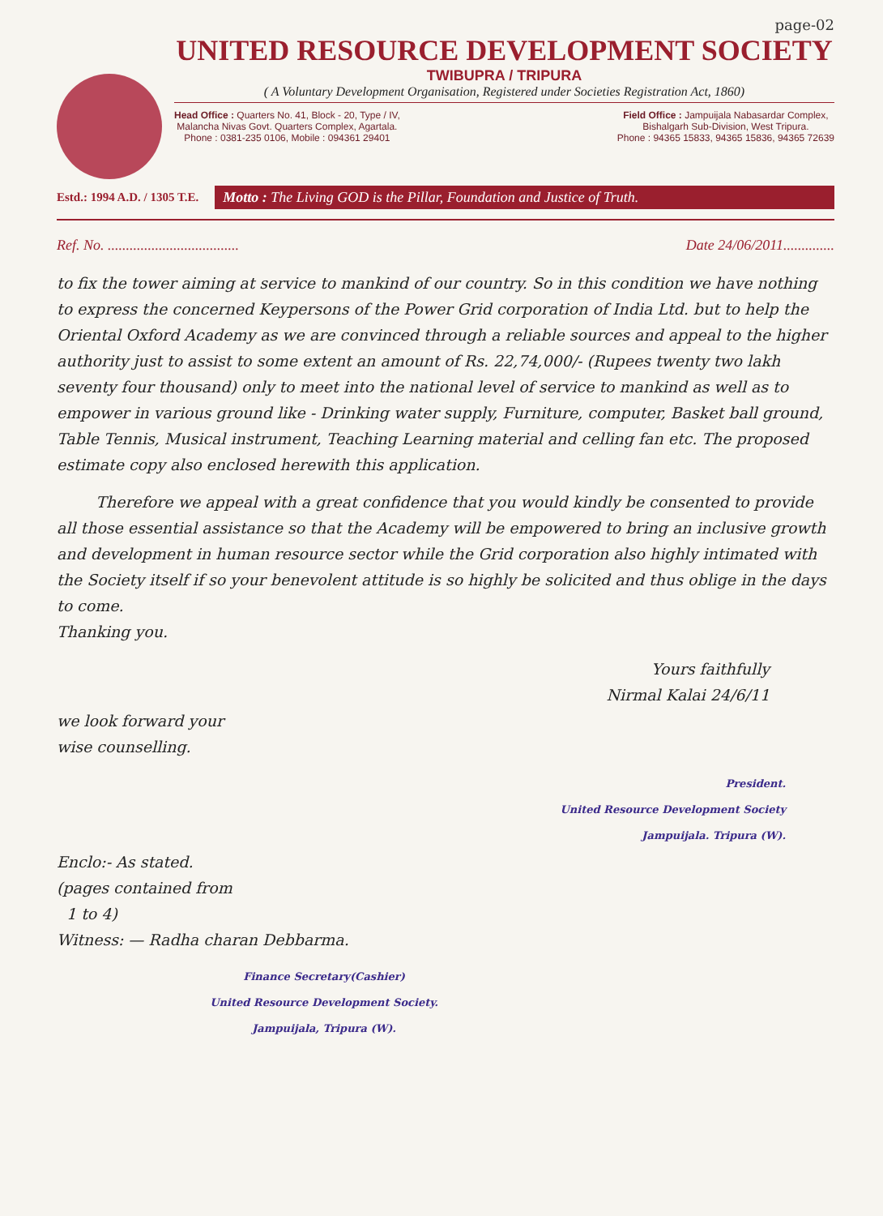page-02
UNITED RESOURCE DEVELOPMENT SOCIETY
TWIBUPRA / TRIPURA
( A Voluntary Development Organisation, Registered under Societies Registration Act, 1860)
Head Office : Quarters No. 41, Block - 20, Type / IV,
Malancha Nivas Govt. Quarters Complex, Agartala.
Phone : 0381-235 0106, Mobile : 094361 29401
Field Office : Jampuijala Nabasardar Complex,
Bishalgarh Sub-Division, West Tripura.
Phone : 94365 15833, 94365 15836, 94365 72639
Estd.: 1994 A.D. / 1305 T.E.
Motto : The Living GOD is the Pillar, Foundation and Justice of Truth.
Ref. No. .................................... Date 24/06/2011..............
to fix the tower aiming at service to mankind of our country. So in this condition we have nothing to express the concerned Keypersons of the Power Grid corporation of India Ltd. but to help the Oriental Oxford Academy as we are convinced through a reliable sources and appeal to the higher authority just to assist to some extent an amount of Rs. 22,74,000/- (Rupees twenty two lakh seventy four thousand) only to meet into the national level of service to mankind as well as to empower in various ground like - Drinking water supply, Furniture, computer, Basket ball ground, Table Tennis, Musical instrument, Teaching Learning material and celling fan etc. The proposed estimate copy also enclosed herewith this application.
Therefore we appeal with a great confidence that you would kindly be consented to provide all those essential assistance so that the Academy will be empowered to bring an inclusive growth and development in human resource sector while the Grid corporation also highly intimated with the Society itself if so your benevolent attitude is so highly be solicited and thus oblige in the days to come.
Thanking you.
Yours faithfully
Nirmal Kalai 24/6/11
we look forward your
wise counselling.
President.
United Resource Development Society
Jampuijala. Tripura (W).
Enclo:- As stated.
(pages contained from
1 to 4)
Witness: — Radha charan Debbarma.
Finance Secretary(Cashier)
United Resource Development Society.
Jampuijala, Tripura (W).